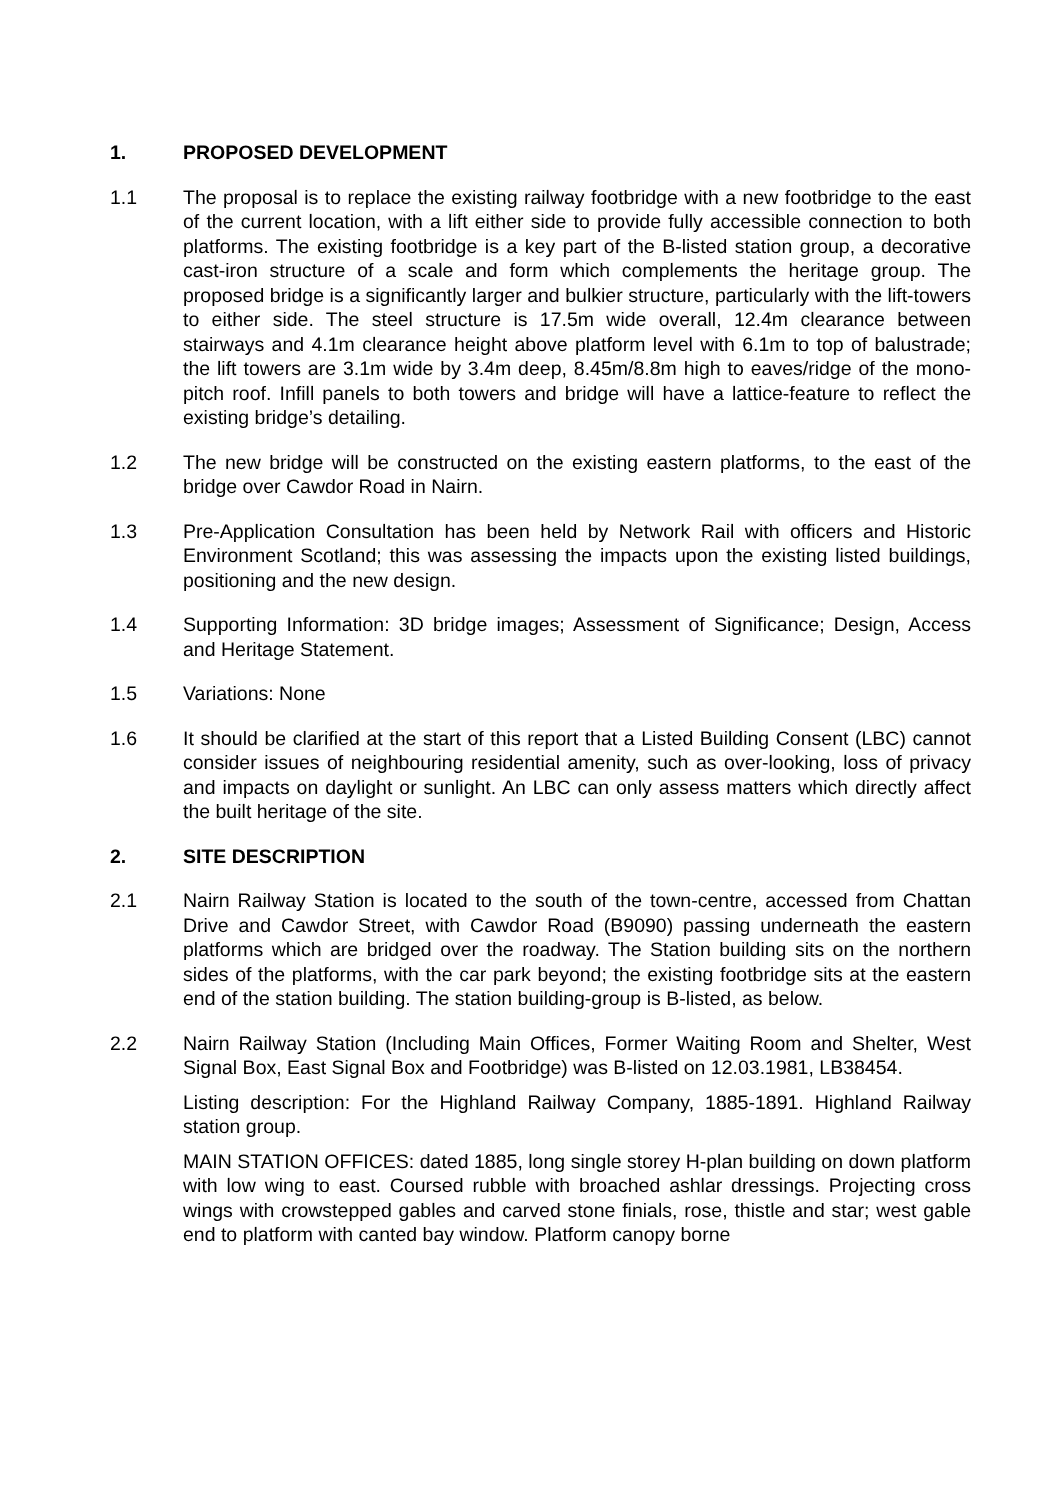1. PROPOSED DEVELOPMENT
1.1 The proposal is to replace the existing railway footbridge with a new footbridge to the east of the current location, with a lift either side to provide fully accessible connection to both platforms. The existing footbridge is a key part of the B-listed station group, a decorative cast-iron structure of a scale and form which complements the heritage group. The proposed bridge is a significantly larger and bulkier structure, particularly with the lift-towers to either side. The steel structure is 17.5m wide overall, 12.4m clearance between stairways and 4.1m clearance height above platform level with 6.1m to top of balustrade; the lift towers are 3.1m wide by 3.4m deep, 8.45m/8.8m high to eaves/ridge of the mono-pitch roof. Infill panels to both towers and bridge will have a lattice-feature to reflect the existing bridge’s detailing.
1.2 The new bridge will be constructed on the existing eastern platforms, to the east of the bridge over Cawdor Road in Nairn.
1.3 Pre-Application Consultation has been held by Network Rail with officers and Historic Environment Scotland; this was assessing the impacts upon the existing listed buildings, positioning and the new design.
1.4 Supporting Information: 3D bridge images; Assessment of Significance; Design, Access and Heritage Statement.
1.5 Variations: None
1.6 It should be clarified at the start of this report that a Listed Building Consent (LBC) cannot consider issues of neighbouring residential amenity, such as over-looking, loss of privacy and impacts on daylight or sunlight. An LBC can only assess matters which directly affect the built heritage of the site.
2. SITE DESCRIPTION
2.1 Nairn Railway Station is located to the south of the town-centre, accessed from Chattan Drive and Cawdor Street, with Cawdor Road (B9090) passing underneath the eastern platforms which are bridged over the roadway. The Station building sits on the northern sides of the platforms, with the car park beyond; the existing footbridge sits at the eastern end of the station building. The station building-group is B-listed, as below.
2.2 Nairn Railway Station (Including Main Offices, Former Waiting Room and Shelter, West Signal Box, East Signal Box and Footbridge) was B-listed on 12.03.1981, LB38454.
Listing description: For the Highland Railway Company, 1885-1891. Highland Railway station group.
MAIN STATION OFFICES: dated 1885, long single storey H-plan building on down platform with low wing to east. Coursed rubble with broached ashlar dressings. Projecting cross wings with crowstepped gables and carved stone finials, rose, thistle and star; west gable end to platform with canted bay window. Platform canopy borne